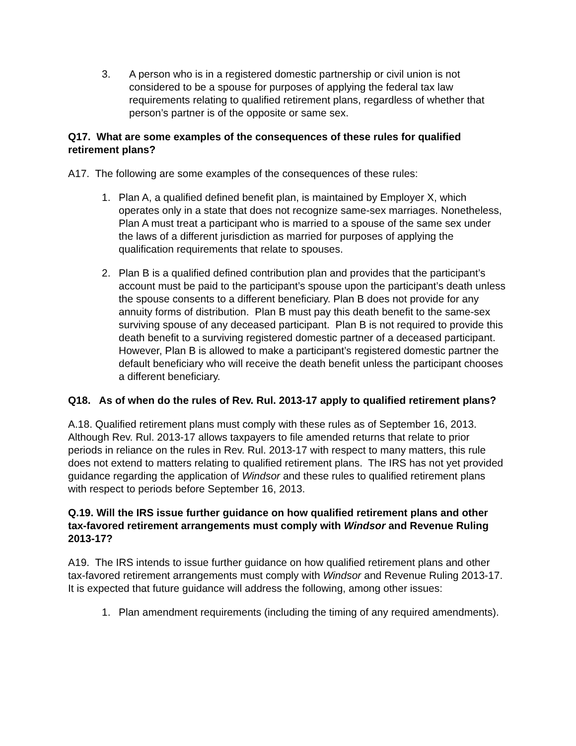3. A person who is in a registered domestic partnership or civil union is not considered to be a spouse for purposes of applying the federal tax law requirements relating to qualified retirement plans, regardless of whether that person’s partner is of the opposite or same sex.
Q17. What are some examples of the consequences of these rules for qualified retirement plans?
A17. The following are some examples of the consequences of these rules:
1. Plan A, a qualified defined benefit plan, is maintained by Employer X, which operates only in a state that does not recognize same-sex marriages. Nonetheless, Plan A must treat a participant who is married to a spouse of the same sex under the laws of a different jurisdiction as married for purposes of applying the qualification requirements that relate to spouses.
2. Plan B is a qualified defined contribution plan and provides that the participant’s account must be paid to the participant’s spouse upon the participant’s death unless the spouse consents to a different beneficiary. Plan B does not provide for any annuity forms of distribution. Plan B must pay this death benefit to the same-sex surviving spouse of any deceased participant. Plan B is not required to provide this death benefit to a surviving registered domestic partner of a deceased participant. However, Plan B is allowed to make a participant’s registered domestic partner the default beneficiary who will receive the death benefit unless the participant chooses a different beneficiary.
Q18. As of when do the rules of Rev. Rul. 2013-17 apply to qualified retirement plans?
A.18. Qualified retirement plans must comply with these rules as of September 16, 2013. Although Rev. Rul. 2013-17 allows taxpayers to file amended returns that relate to prior periods in reliance on the rules in Rev. Rul. 2013-17 with respect to many matters, this rule does not extend to matters relating to qualified retirement plans. The IRS has not yet provided guidance regarding the application of Windsor and these rules to qualified retirement plans with respect to periods before September 16, 2013.
Q.19. Will the IRS issue further guidance on how qualified retirement plans and other tax-favored retirement arrangements must comply with Windsor and Revenue Ruling 2013-17?
A19. The IRS intends to issue further guidance on how qualified retirement plans and other tax-favored retirement arrangements must comply with Windsor and Revenue Ruling 2013-17. It is expected that future guidance will address the following, among other issues:
1. Plan amendment requirements (including the timing of any required amendments).